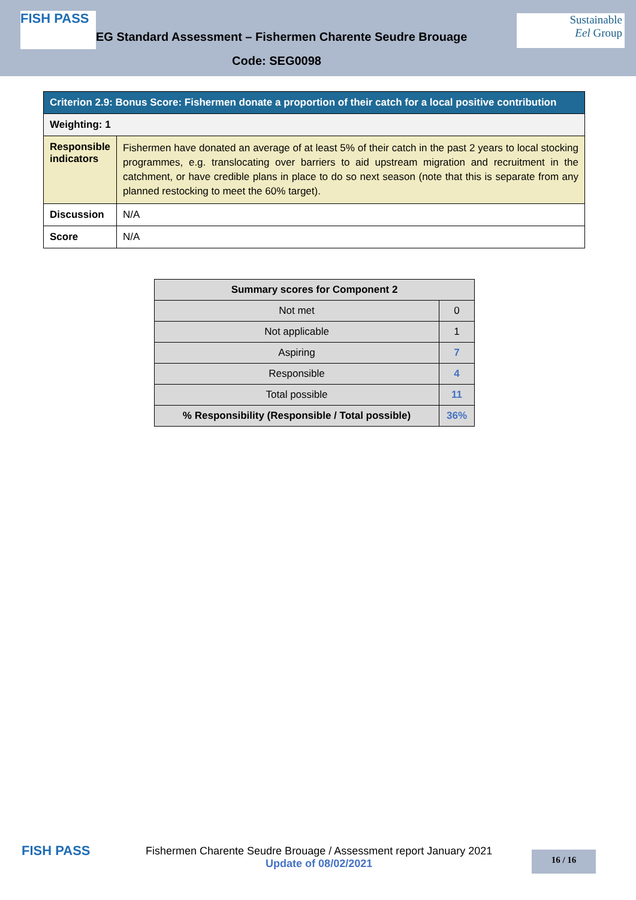FISH PASS
EG Standard Assessment – Fishermen Charente Seudre Brouage
Sustainable
Eel Group
Code: SEG0098
| Criterion 2.9: Bonus Score: Fishermen donate a proportion of their catch for a local positive contribution | |
| Weighting: 1 | |
| Responsible indicators | Fishermen have donated an average of at least 5% of their catch in the past 2 years to local stocking programmes, e.g. translocating over barriers to aid upstream migration and recruitment in the catchment, or have credible plans in place to do so next season (note that this is separate from any planned restocking to meet the 60% target). |
| Discussion | N/A |
| Score | N/A |
| Summary scores for Component 2 | |
| --- | --- |
| Not met | 0 |
| Not applicable | 1 |
| Aspiring | 7 |
| Responsible | 4 |
| Total possible | 11 |
| % Responsibility (Responsible / Total possible) | 36% |
FISH PASS
Fishermen Charente Seudre Brouage / Assessment report January 2021
Update of 08/02/2021
16 / 16